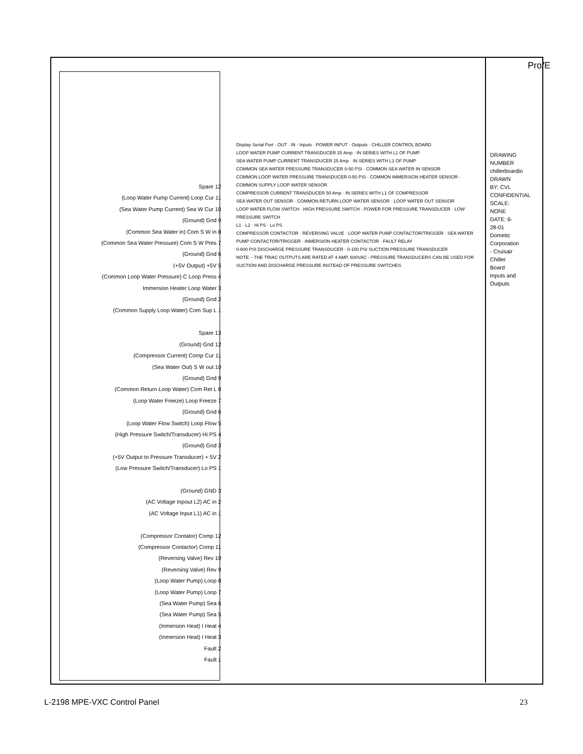Pro/E
Spare 12
(Loop Water Pump Current) Loop Cur 11
(Sea Water Pump Current) Sea W Cur 10
(Ground) Gnd 9
(Common Sea Water in) Com S W in 8
(Common Sea Water Pressure) Com S W Pres 7
(Ground) Gnd 6
(+5V Output) +5V 5
(Common Loop Water Pressure) C Loop Press 4
Immersion Heater Loop Water 3
(Ground) Gnd 2
(Common Supply Loop Water) Com Sup L 1
Spare 13
(Ground) Gnd 12
(Compressor Current) Comp Cur 11
(Sea Water Out) S W out 10
(Ground) Gnd 9
(Common Return Loop Water) Com Ret L 8
(Loop Water Freeze) Loop Freeze 7
(Ground) Gnd 6
(Loop Water Flow Switch) Loop Flow 5
(High Pressure Switch/Transducer) Hi PS 4
(Ground) Gnd 3
(+5V Output to Pressure Transducer) + 5V 2
(Low Pressure Switch/Transducer) Lo PS 1
(Ground) GND 3
(AC Voltage Inpout L2) AC in 2
(AC Voltage Input L1) AC in 1
(Compressor Contator) Comp 12
(Compressor Contactor) Comp 11
(Reversing Valve) Rev 10
(Reversing Valve) Rev 9
(Loop Water Pump) Loop 8
(Loop Water Pump) Loop 7
(Sea Water Pump) Sea 6
(Sea Water Pump) Sea 5
(Inmersion Heat) I Heat 4
(Inmersion Heat) I Heat 3
Fault 2
Fault 1
Display Serial Port · OUT · IN · Inputs · POWER INPUT · Outputs · CHILLER CONTROL BOARD
LOOP WATER PUMP CURRENT TRANSDUCER 25 Amp · IN SERIES WITH L1 OF PUMP
SEA WATER PUMP CURRENT TRANSDUCER 25 Amp · IN SERIES WITH L1 OF PUMP
COMMON SEA WATER PRESSURE TRANSDUCER 0-50 PSI · COMMON SEA WATER IN SENSOR
COMMON LOOP WATER PRESSURE TRANSDUCER 0-50 PSI · COMMON IMMERSION HEATER SENSOR · COMMON SUPPLY LOOP WATER SENSOR
COMPRESSOR CURRENT TRANSDUCER 50 Amp · IN SERIES WITH L1 OF COMPRESSOR
SEA WATER OUT SENSOR · COMMON RETURN LOOP WATER SENSOR · LOOP WATER OUT SENSOR
LOOP WATER FLOW SWITCH · HIGH PRESSURE SWITCH · POWER FOR PRESSURE TRANSDUCER · LOW PRESSURE SWITCH
L1 · L2 · Hi PS · Lo PS
COMPRESSOR CONTACTOR · REVERSING VALVE · LOOP WATER PUMP CONTACTOR/TRIGGER · SEA WATER PUMP CONTACTOR/TRIGGER · INMERSION HEATER CONTACTOR · FAULT RELAY
0-600 PSI DISCHARGE PRESSURE TRANSDUCER · 0-150 PSI SUCTION PRESSURE TRANSDUCER
NOTE: - THE TRIAC OUTPUTS ARE RATED AT 4 AMP, 600VAC - PRESSURE TRANSDUCERS CAN BE USED FOR SUCTION AND DISCHARGE PRESSURE INSTEAD OF PRESSURE SWITCHES
DRAWING NUMBER chillerboardio
DRAWN BY: CVL
CONFIDENTIAL
SCALE: NONE
DATE: 6-28-01
Dometic Corporation - Cruisair
Chiller Board Inputs and Outputs
L-2198 MPE-VXC Control Panel 23